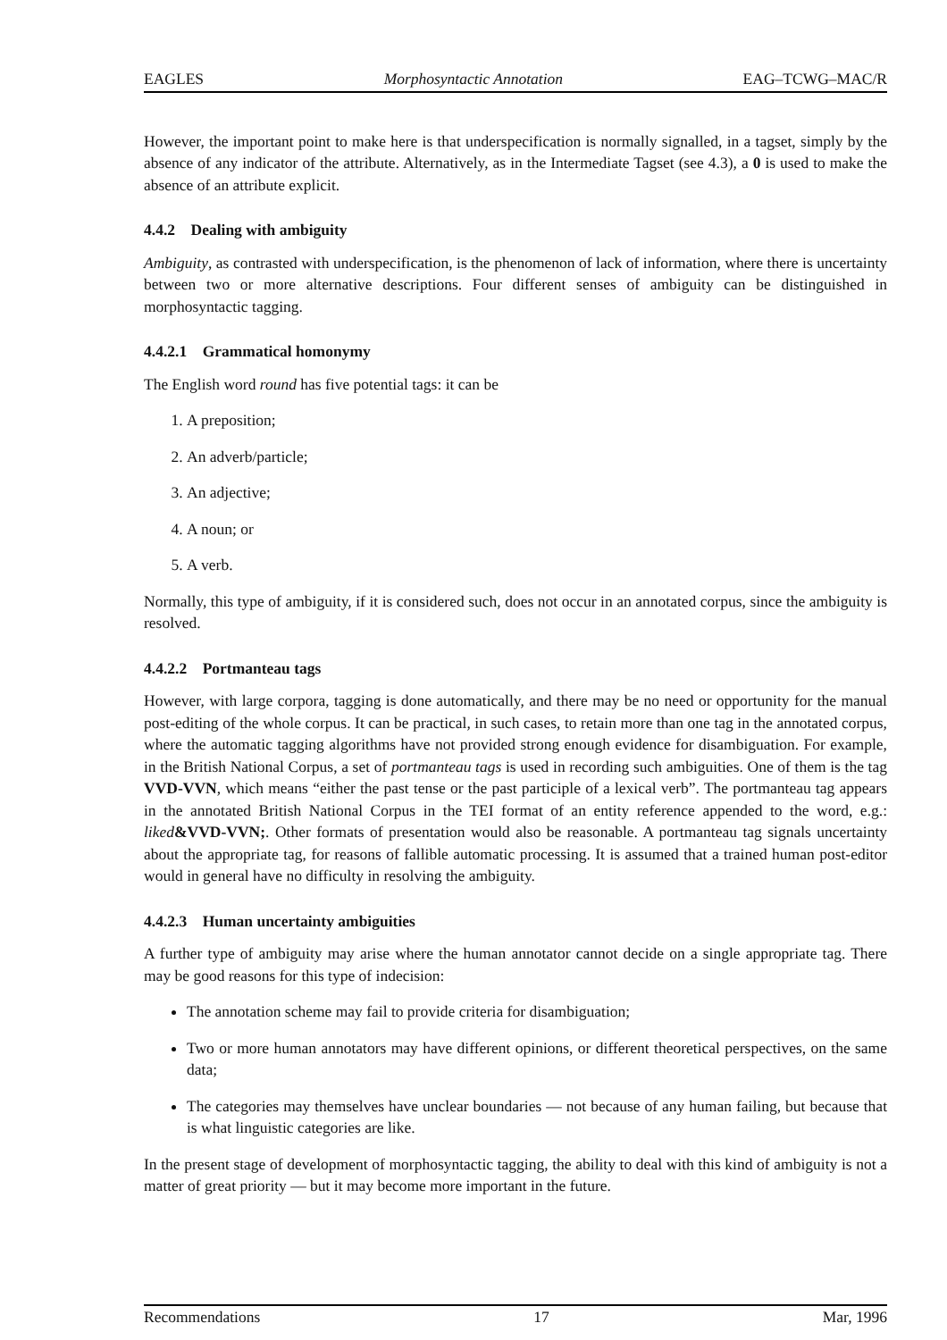EAGLES Morphosyntactic Annotation EAG–TCWG–MAC/R
However, the important point to make here is that underspecification is normally signalled, in a tagset, simply by the absence of any indicator of the attribute. Alternatively, as in the Intermediate Tagset (see 4.3), a 0 is used to make the absence of an attribute explicit.
4.4.2 Dealing with ambiguity
Ambiguity, as contrasted with underspecification, is the phenomenon of lack of information, where there is uncertainty between two or more alternative descriptions. Four different senses of ambiguity can be distinguished in morphosyntactic tagging.
4.4.2.1 Grammatical homonymy
The English word round has five potential tags: it can be
1. A preposition;
2. An adverb/particle;
3. An adjective;
4. A noun; or
5. A verb.
Normally, this type of ambiguity, if it is considered such, does not occur in an annotated corpus, since the ambiguity is resolved.
4.4.2.2 Portmanteau tags
However, with large corpora, tagging is done automatically, and there may be no need or opportunity for the manual post-editing of the whole corpus. It can be practical, in such cases, to retain more than one tag in the annotated corpus, where the automatic tagging algorithms have not provided strong enough evidence for disambiguation. For example, in the British National Corpus, a set of portmanteau tags is used in recording such ambiguities. One of them is the tag VVD-VVN, which means “either the past tense or the past participle of a lexical verb”. The portmanteau tag appears in the annotated British National Corpus in the TEI format of an entity reference appended to the word, e.g.: liked&VVD-VVN;. Other formats of presentation would also be reasonable. A portmanteau tag signals uncertainty about the appropriate tag, for reasons of fallible automatic processing. It is assumed that a trained human post-editor would in general have no difficulty in resolving the ambiguity.
4.4.2.3 Human uncertainty ambiguities
A further type of ambiguity may arise where the human annotator cannot decide on a single appropriate tag. There may be good reasons for this type of indecision:
The annotation scheme may fail to provide criteria for disambiguation;
Two or more human annotators may have different opinions, or different theoretical perspectives, on the same data;
The categories may themselves have unclear boundaries — not because of any human failing, but because that is what linguistic categories are like.
In the present stage of development of morphosyntactic tagging, the ability to deal with this kind of ambiguity is not a matter of great priority — but it may become more important in the future.
Recommendations 17 Mar, 1996